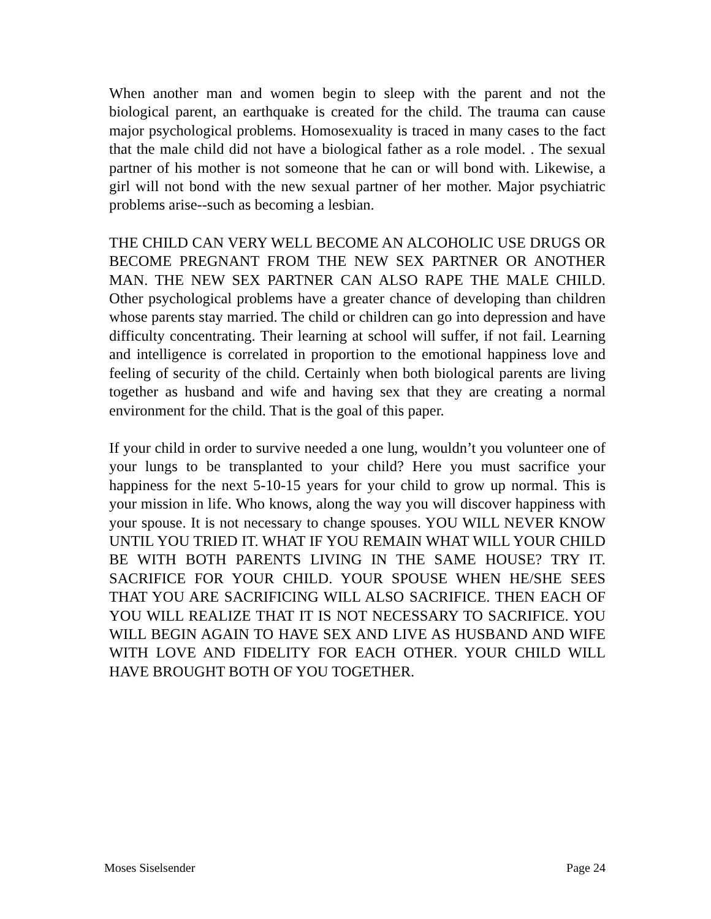When another man and women begin to sleep with the parent and not the biological parent, an earthquake is created for the child. The trauma can cause major psychological problems. Homosexuality is traced in many cases to the fact that the male child did not have a biological father as a role model. . The sexual partner of his mother is not someone that he can or will bond with. Likewise, a girl will not bond with the new sexual partner of her mother. Major psychiatric problems arise--such as becoming a lesbian.
THE CHILD CAN VERY WELL BECOME AN ALCOHOLIC USE DRUGS OR BECOME PREGNANT FROM THE NEW SEX PARTNER OR ANOTHER MAN. THE NEW SEX PARTNER CAN ALSO RAPE THE MALE CHILD. Other psychological problems have a greater chance of developing than children whose parents stay married. The child or children can go into depression and have difficulty concentrating. Their learning at school will suffer, if not fail. Learning and intelligence is correlated in proportion to the emotional happiness love and feeling of security of the child. Certainly when both biological parents are living together as husband and wife and having sex that they are creating a normal environment for the child. That is the goal of this paper.
If your child in order to survive needed a one lung, wouldn’t you volunteer one of your lungs to be transplanted to your child? Here you must sacrifice your happiness for the next 5-10-15 years for your child to grow up normal. This is your mission in life. Who knows, along the way you will discover happiness with your spouse. It is not necessary to change spouses. YOU WILL NEVER KNOW UNTIL YOU TRIED IT. WHAT IF YOU REMAIN WHAT WILL YOUR CHILD BE WITH BOTH PARENTS LIVING IN THE SAME HOUSE? TRY IT. SACRIFICE FOR YOUR CHILD. YOUR SPOUSE WHEN HE/SHE SEES THAT YOU ARE SACRIFICING WILL ALSO SACRIFICE. THEN EACH OF YOU WILL REALIZE THAT IT IS NOT NECESSARY TO SACRIFICE. YOU WILL BEGIN AGAIN TO HAVE SEX AND LIVE AS HUSBAND AND WIFE WITH LOVE AND FIDELITY FOR EACH OTHER. YOUR CHILD WILL HAVE BROUGHT BOTH OF YOU TOGETHER.
Moses Siselsender Page 24